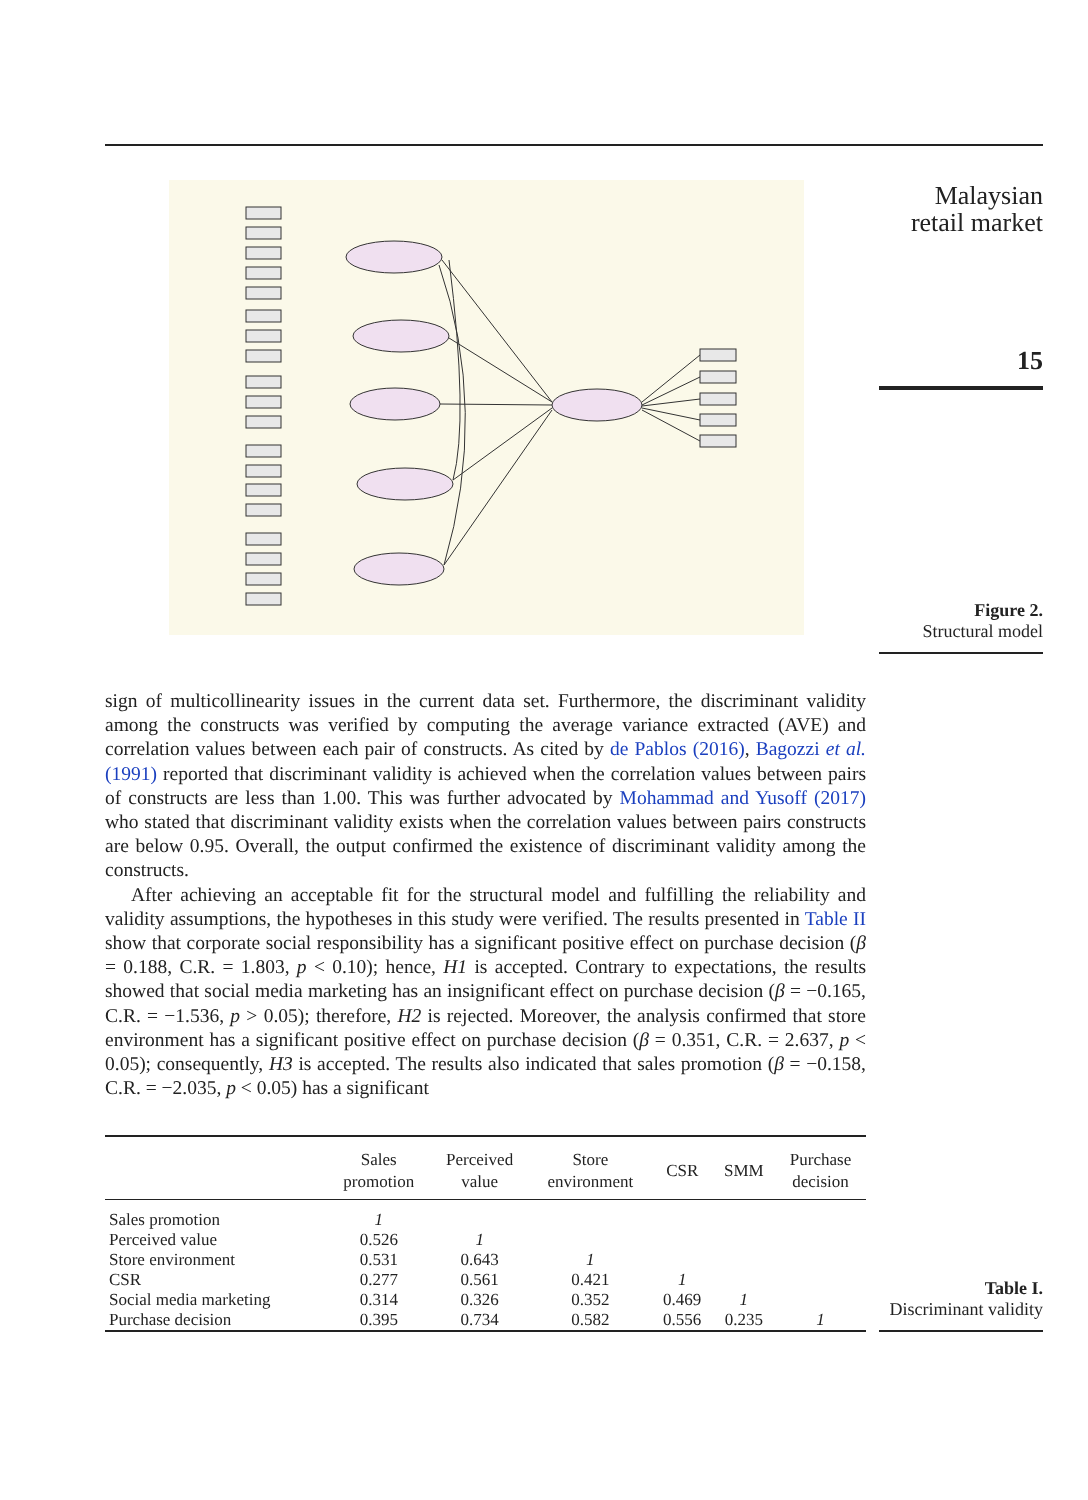Malaysian
retail market
15
Figure 2.
Structural model
sign of multicollinearity issues in the current data set. Furthermore, the discriminant validity among the constructs was verified by computing the average variance extracted (AVE) and correlation values between each pair of constructs. As cited by de Pablos (2016), Bagozzi et al. (1991) reported that discriminant validity is achieved when the correlation values between pairs of constructs are less than 1.00. This was further advocated by Mohammad and Yusoff (2017) who stated that discriminant validity exists when the correlation values between pairs constructs are below 0.95. Overall, the output confirmed the existence of discriminant validity among the constructs.
After achieving an acceptable fit for the structural model and fulfilling the reliability and validity assumptions, the hypotheses in this study were verified. The results presented in Table II show that corporate social responsibility has a significant positive effect on purchase decision (β = 0.188, C.R. = 1.803, p < 0.10); hence, H1 is accepted. Contrary to expectations, the results showed that social media marketing has an insignificant effect on purchase decision (β = −0.165, C.R. = −1.536, p > 0.05); therefore, H2 is rejected. Moreover, the analysis confirmed that store environment has a significant positive effect on purchase decision (β = 0.351, C.R. = 2.637, p < 0.05); consequently, H3 is accepted. The results also indicated that sales promotion (β = −0.158, C.R. = −2.035, p < 0.05) has a significant
| | Sales promotion | Perceived value | Store environment | CSR | SMM | Purchase decision |
| --- | --- | --- | --- | --- | --- | --- |
| Sales promotion | 1 | | | | | |
| Perceived value | 0.526 | 1 | | | | |
| Store environment | 0.531 | 0.643 | 1 | | | |
| CSR | 0.277 | 0.561 | 0.421 | 1 | | |
| Social media marketing | 0.314 | 0.326 | 0.352 | 0.469 | 1 | |
| Purchase decision | 0.395 | 0.734 | 0.582 | 0.556 | 0.235 | 1 |
Table I.
Discriminant validity